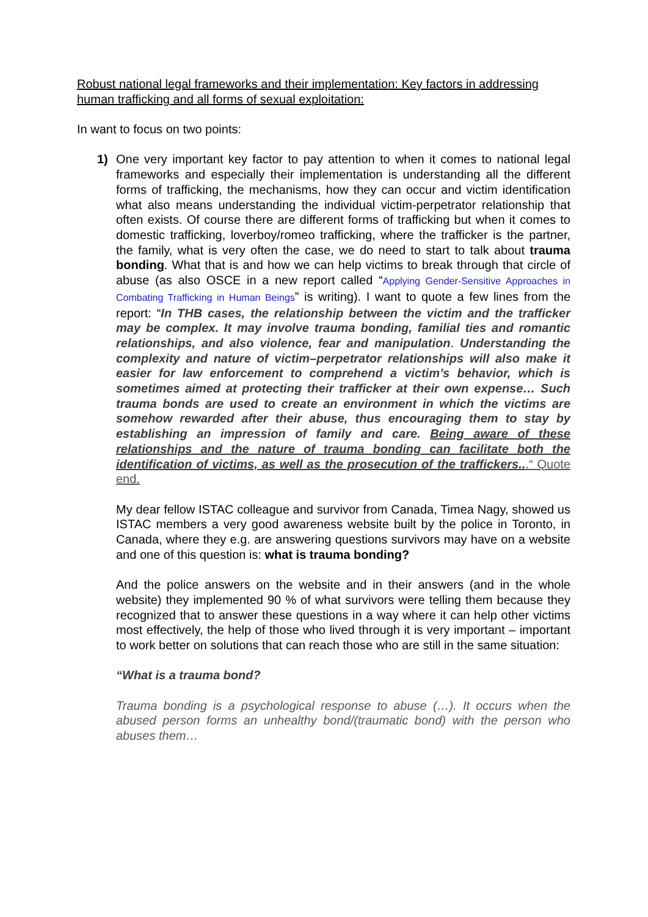Robust national legal frameworks and their implementation: Key factors in addressing human trafficking and all forms of sexual exploitation:
In want to focus on two points:
1) One very important key factor to pay attention to when it comes to national legal frameworks and especially their implementation is understanding all the different forms of trafficking, the mechanisms, how they can occur and victim identification what also means understanding the individual victim-perpetrator relationship that often exists. Of course there are different forms of trafficking but when it comes to domestic trafficking, loverboy/romeo trafficking, where the trafficker is the partner, the family, what is very often the case, we do need to start to talk about trauma bonding. What that is and how we can help victims to break through that circle of abuse (as also OSCE in a new report called “Applying Gender-Sensitive Approaches in Combating Trafficking in Human Beings” is writing). I want to quote a few lines from the report: “In THB cases, the relationship between the victim and the trafficker may be complex. It may involve trauma bonding, familial ties and romantic relationships, and also violence, fear and manipulation. Understanding the complexity and nature of victim–perpetrator relationships will also make it easier for law enforcement to comprehend a victim’s behavior, which is sometimes aimed at protecting their trafficker at their own expense… Such trauma bonds are used to create an environment in which the victims are somehow rewarded after their abuse, thus encouraging them to stay by establishing an impression of family and care. Being aware of these relationships and the nature of trauma bonding can facilitate both the identification of victims, as well as the prosecution of the traffickers...“ Quote end.
My dear fellow ISTAC colleague and survivor from Canada, Timea Nagy, showed us ISTAC members a very good awareness website built by the police in Toronto, in Canada, where they e.g. are answering questions survivors may have on a website and one of this question is: what is trauma bonding?
And the police answers on the website and in their answers (and in the whole website) they implemented 90 % of what survivors were telling them because they recognized that to answer these questions in a way where it can help other victims most effectively, the help of those who lived through it is very important – important to work better on solutions that can reach those who are still in the same situation:
“What is a trauma bond?
Trauma bonding is a psychological response to abuse (…). It occurs when the abused person forms an unhealthy bond/(traumatic bond) with the person who abuses them…